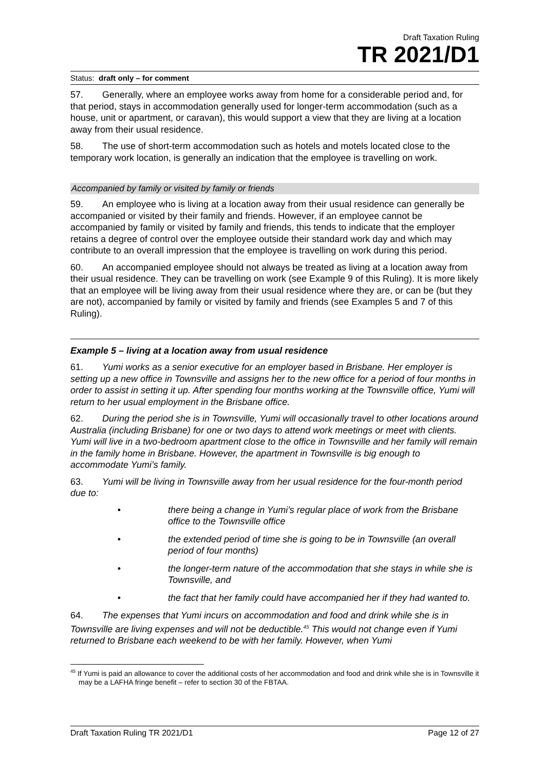Draft Taxation Ruling
TR 2021/D1
Status: draft only – for comment
57. Generally, where an employee works away from home for a considerable period and, for that period, stays in accommodation generally used for longer-term accommodation (such as a house, unit or apartment, or caravan), this would support a view that they are living at a location away from their usual residence.
58. The use of short-term accommodation such as hotels and motels located close to the temporary work location, is generally an indication that the employee is travelling on work.
Accompanied by family or visited by family or friends
59. An employee who is living at a location away from their usual residence can generally be accompanied or visited by their family and friends. However, if an employee cannot be accompanied by family or visited by family and friends, this tends to indicate that the employer retains a degree of control over the employee outside their standard work day and which may contribute to an overall impression that the employee is travelling on work during this period.
60. An accompanied employee should not always be treated as living at a location away from their usual residence. They can be travelling on work (see Example 9 of this Ruling). It is more likely that an employee will be living away from their usual residence where they are, or can be (but they are not), accompanied by family or visited by family and friends (see Examples 5 and 7 of this Ruling).
Example 5 – living at a location away from usual residence
61. Yumi works as a senior executive for an employer based in Brisbane. Her employer is setting up a new office in Townsville and assigns her to the new office for a period of four months in order to assist in setting it up. After spending four months working at the Townsville office, Yumi will return to her usual employment in the Brisbane office.
62. During the period she is in Townsville, Yumi will occasionally travel to other locations around Australia (including Brisbane) for one or two days to attend work meetings or meet with clients. Yumi will live in a two-bedroom apartment close to the office in Townsville and her family will remain in the family home in Brisbane. However, the apartment in Townsville is big enough to accommodate Yumi’s family.
63. Yumi will be living in Townsville away from her usual residence for the four-month period due to:
• there being a change in Yumi’s regular place of work from the Brisbane office to the Townsville office
• the extended period of time she is going to be in Townsville (an overall period of four months)
• the longer-term nature of the accommodation that she stays in while she is Townsville, and
• the fact that her family could have accompanied her if they had wanted to.
64. The expenses that Yumi incurs on accommodation and food and drink while she is in Townsville are living expenses and will not be deductible.<sup>45</sup> This would not change even if Yumi returned to Brisbane each weekend to be with her family. However, when Yumi
<sup>45</sup> If Yumi is paid an allowance to cover the additional costs of her accommodation and food and drink while she is in Townsville it may be a LAFHA fringe benefit – refer to section 30 of the FBTAA.
Draft Taxation Ruling TR 2021/D1 Page 12 of 27